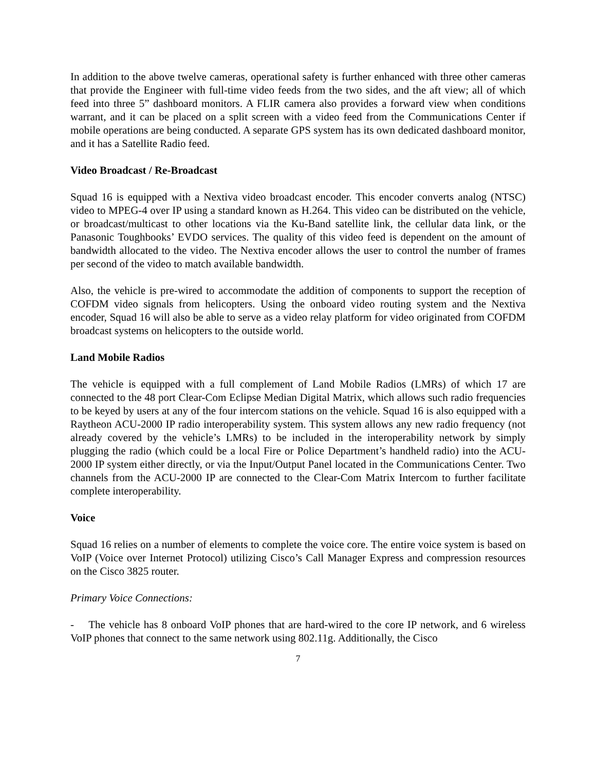In addition to the above twelve cameras, operational safety is further enhanced with three other cameras that provide the Engineer with full-time video feeds from the two sides, and the aft view; all of which feed into three 5” dashboard monitors. A FLIR camera also provides a forward view when conditions warrant, and it can be placed on a split screen with a video feed from the Communications Center if mobile operations are being conducted. A separate GPS system has its own dedicated dashboard monitor, and it has a Satellite Radio feed.
Video Broadcast / Re-Broadcast
Squad 16 is equipped with a Nextiva video broadcast encoder. This encoder converts analog (NTSC) video to MPEG-4 over IP using a standard known as H.264. This video can be distributed on the vehicle, or broadcast/multicast to other locations via the Ku-Band satellite link, the cellular data link, or the Panasonic Toughbooks’ EVDO services. The quality of this video feed is dependent on the amount of bandwidth allocated to the video. The Nextiva encoder allows the user to control the number of frames per second of the video to match available bandwidth.
Also, the vehicle is pre-wired to accommodate the addition of components to support the reception of COFDM video signals from helicopters. Using the onboard video routing system and the Nextiva encoder, Squad 16 will also be able to serve as a video relay platform for video originated from COFDM broadcast systems on helicopters to the outside world.
Land Mobile Radios
The vehicle is equipped with a full complement of Land Mobile Radios (LMRs) of which 17 are connected to the 48 port Clear-Com Eclipse Median Digital Matrix, which allows such radio frequencies to be keyed by users at any of the four intercom stations on the vehicle. Squad 16 is also equipped with a Raytheon ACU-2000 IP radio interoperability system. This system allows any new radio frequency (not already covered by the vehicle’s LMRs) to be included in the interoperability network by simply plugging the radio (which could be a local Fire or Police Department’s handheld radio) into the ACU-2000 IP system either directly, or via the Input/Output Panel located in the Communications Center. Two channels from the ACU-2000 IP are connected to the Clear-Com Matrix Intercom to further facilitate complete interoperability.
Voice
Squad 16 relies on a number of elements to complete the voice core. The entire voice system is based on VoIP (Voice over Internet Protocol) utilizing Cisco’s Call Manager Express and compression resources on the Cisco 3825 router.
Primary Voice Connections:
- The vehicle has 8 onboard VoIP phones that are hard-wired to the core IP network, and 6 wireless VoIP phones that connect to the same network using 802.11g. Additionally, the Cisco
7